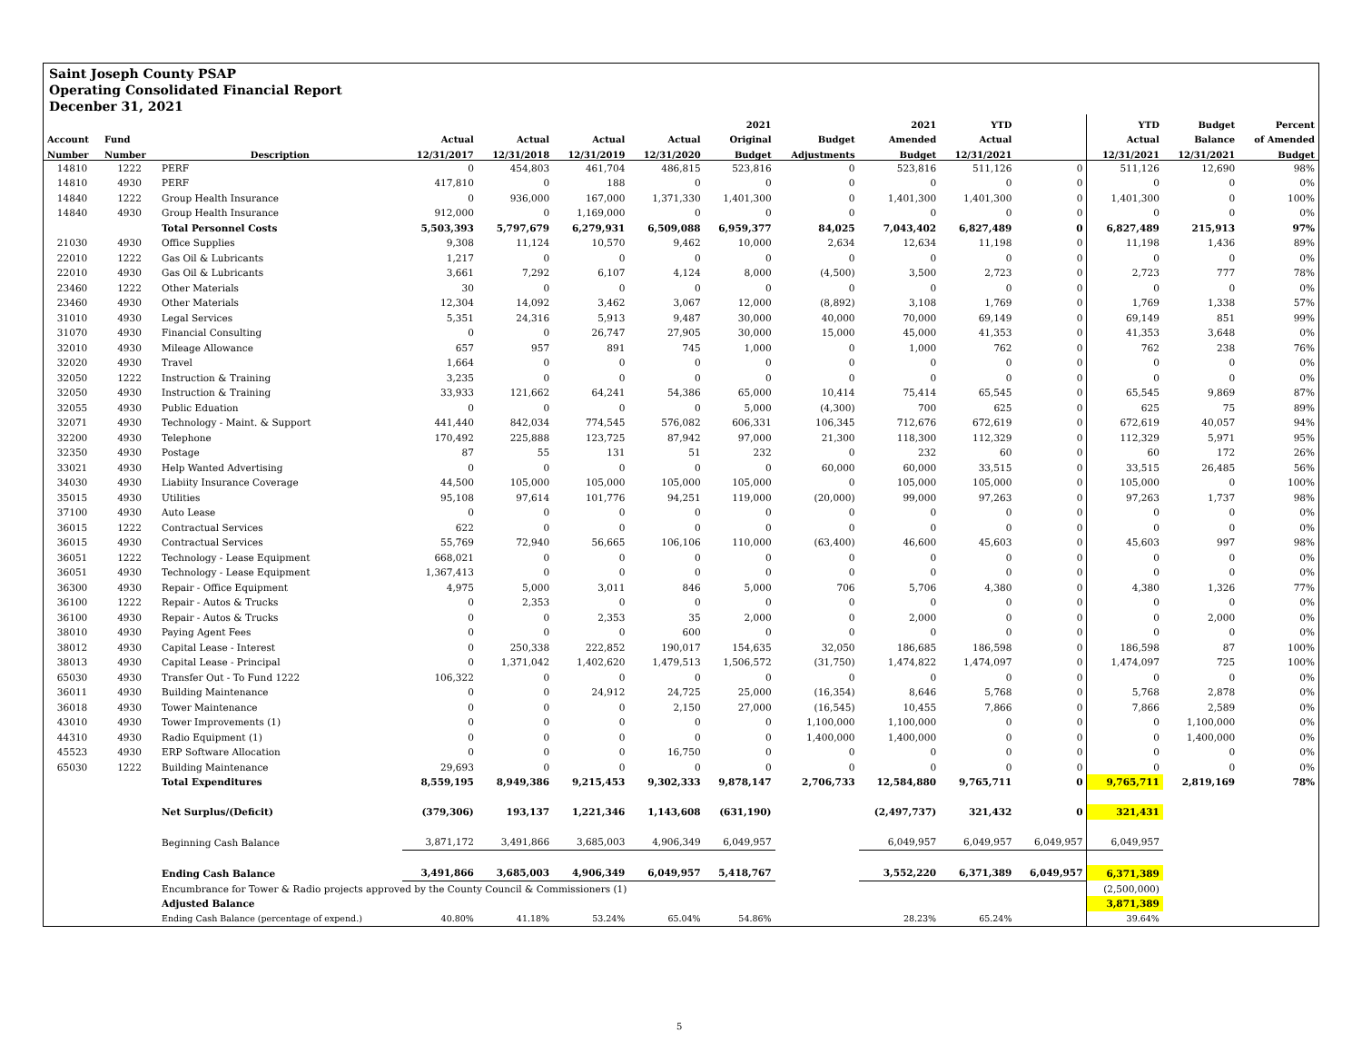Saint Joseph County PSAP
Operating Consolidated Financial Report
Decenber 31, 2021
| | | | | | | | 2021 | | 2021 | YTD | | YTD | Budget | Percent |
| --- | --- | --- | --- | --- | --- | --- | --- | --- | --- | --- | --- | --- | --- | --- |
| Account | Fund | | Actual | Actual | Actual | Actual | Original | Budget | Amended | Actual | | Actual | Balance | of Amended |
| Number | Number | Description | 12/31/2017 | 12/31/2018 | 12/31/2019 | 12/31/2020 | Budget | Adjustments | Budget | 12/31/2021 | | 12/31/2021 | 12/31/2021 | Budget |
| 14810 | 1222 | PERF | 0 | 454,803 | 461,704 | 486,815 | 523,816 | 0 | 523,816 | 511,126 | 0 | 511,126 | 12,690 | 98% |
| 14810 | 4930 | PERF | 417,810 | 0 | 188 | 0 | 0 | 0 | 0 | 0 | 0 | 0 | 0 | 0% |
| 14840 | 1222 | Group Health Insurance | 0 | 936,000 | 167,000 | 1,371,330 | 1,401,300 | 0 | 1,401,300 | 1,401,300 | 0 | 1,401,300 | 0 | 100% |
| 14840 | 4930 | Group Health Insurance | 912,000 | 0 | 1,169,000 | 0 | 0 | 0 | 0 | 0 | 0 | 0 | 0 | 0% |
| | | Total Personnel Costs | 5,503,393 | 5,797,679 | 6,279,931 | 6,509,088 | 6,959,377 | 84,025 | 7,043,402 | 6,827,489 | 0 | 6,827,489 | 215,913 | 97% |
| 21030 | 4930 | Office Supplies | 9,308 | 11,124 | 10,570 | 9,462 | 10,000 | 2,634 | 12,634 | 11,198 | 0 | 11,198 | 1,436 | 89% |
| 22010 | 1222 | Gas Oil & Lubricants | 1,217 | 0 | 0 | 0 | 0 | 0 | 0 | 0 | 0 | 0 | 0 | 0% |
| 22010 | 4930 | Gas Oil & Lubricants | 3,661 | 7,292 | 6,107 | 4,124 | 8,000 | (4,500) | 3,500 | 2,723 | 0 | 2,723 | 777 | 78% |
| 23460 | 1222 | Other Materials | 30 | 0 | 0 | 0 | 0 | 0 | 0 | 0 | 0 | 0 | 0 | 0% |
| 23460 | 4930 | Other Materials | 12,304 | 14,092 | 3,462 | 3,067 | 12,000 | (8,892) | 3,108 | 1,769 | 0 | 1,769 | 1,338 | 57% |
| 31010 | 4930 | Legal Services | 5,351 | 24,316 | 5,913 | 9,487 | 30,000 | 40,000 | 70,000 | 69,149 | 0 | 69,149 | 851 | 99% |
| 31070 | 4930 | Financial Consulting | 0 | 0 | 26,747 | 27,905 | 30,000 | 15,000 | 45,000 | 41,353 | 0 | 41,353 | 3,648 | 0% |
| 32010 | 4930 | Mileage Allowance | 657 | 957 | 891 | 745 | 1,000 | 0 | 1,000 | 762 | 0 | 762 | 238 | 76% |
| 32020 | 4930 | Travel | 1,664 | 0 | 0 | 0 | 0 | 0 | 0 | 0 | 0 | 0 | 0 | 0% |
| 32050 | 1222 | Instruction & Training | 3,235 | 0 | 0 | 0 | 0 | 0 | 0 | 0 | 0 | 0 | 0 | 0% |
| 32050 | 4930 | Instruction & Training | 33,933 | 121,662 | 64,241 | 54,386 | 65,000 | 10,414 | 75,414 | 65,545 | 0 | 65,545 | 9,869 | 87% |
| 32055 | 4930 | Public Eduation | 0 | 0 | 0 | 0 | 5,000 | (4,300) | 700 | 625 | 0 | 625 | 75 | 89% |
| 32071 | 4930 | Technology - Maint. & Support | 441,440 | 842,034 | 774,545 | 576,082 | 606,331 | 106,345 | 712,676 | 672,619 | 0 | 672,619 | 40,057 | 94% |
| 32200 | 4930 | Telephone | 170,492 | 225,888 | 123,725 | 87,942 | 97,000 | 21,300 | 118,300 | 112,329 | 0 | 112,329 | 5,971 | 95% |
| 32350 | 4930 | Postage | 87 | 55 | 131 | 51 | 232 | 0 | 232 | 60 | 0 | 60 | 172 | 26% |
| 33021 | 4930 | Help Wanted Advertising | 0 | 0 | 0 | 0 | 0 | 60,000 | 60,000 | 33,515 | 0 | 33,515 | 26,485 | 56% |
| 34030 | 4930 | Liabiity Insurance Coverage | 44,500 | 105,000 | 105,000 | 105,000 | 105,000 | 0 | 105,000 | 105,000 | 0 | 105,000 | 0 | 100% |
| 35015 | 4930 | Utilities | 95,108 | 97,614 | 101,776 | 94,251 | 119,000 | (20,000) | 99,000 | 97,263 | 0 | 97,263 | 1,737 | 98% |
| 37100 | 4930 | Auto Lease | 0 | 0 | 0 | 0 | 0 | 0 | 0 | 0 | 0 | 0 | 0 | 0% |
| 36015 | 1222 | Contractual Services | 622 | 0 | 0 | 0 | 0 | 0 | 0 | 0 | 0 | 0 | 0 | 0% |
| 36015 | 4930 | Contractual Services | 55,769 | 72,940 | 56,665 | 106,106 | 110,000 | (63,400) | 46,600 | 45,603 | 0 | 45,603 | 997 | 98% |
| 36051 | 1222 | Technology - Lease Equipment | 668,021 | 0 | 0 | 0 | 0 | 0 | 0 | 0 | 0 | 0 | 0 | 0% |
| 36051 | 4930 | Technology - Lease Equipment | 1,367,413 | 0 | 0 | 0 | 0 | 0 | 0 | 0 | 0 | 0 | 0 | 0% |
| 36300 | 4930 | Repair - Office Equipment | 4,975 | 5,000 | 3,011 | 846 | 5,000 | 706 | 5,706 | 4,380 | 0 | 4,380 | 1,326 | 77% |
| 36100 | 1222 | Repair - Autos & Trucks | 0 | 2,353 | 0 | 0 | 0 | 0 | 0 | 0 | 0 | 0 | 0 | 0% |
| 36100 | 4930 | Repair - Autos & Trucks | 0 | 0 | 2,353 | 35 | 2,000 | 0 | 2,000 | 0 | 0 | 0 | 2,000 | 0% |
| 38010 | 4930 | Paying Agent Fees | 0 | 0 | 0 | 600 | 0 | 0 | 0 | 0 | 0 | 0 | 0 | 0% |
| 38012 | 4930 | Capital Lease - Interest | 0 | 250,338 | 222,852 | 190,017 | 154,635 | 32,050 | 186,685 | 186,598 | 0 | 186,598 | 87 | 100% |
| 38013 | 4930 | Capital Lease - Principal | 0 | 1,371,042 | 1,402,620 | 1,479,513 | 1,506,572 | (31,750) | 1,474,822 | 1,474,097 | 0 | 1,474,097 | 725 | 100% |
| 65030 | 4930 | Transfer Out - To Fund 1222 | 106,322 | 0 | 0 | 0 | 0 | 0 | 0 | 0 | 0 | 0 | 0 | 0% |
| 36011 | 4930 | Building Maintenance | 0 | 0 | 24,912 | 24,725 | 25,000 | (16,354) | 8,646 | 5,768 | 0 | 5,768 | 2,878 | 0% |
| 36018 | 4930 | Tower Maintenance | 0 | 0 | 0 | 2,150 | 27,000 | (16,545) | 10,455 | 7,866 | 0 | 7,866 | 2,589 | 0% |
| 43010 | 4930 | Tower Improvements (1) | 0 | 0 | 0 | 0 | 0 | 1,100,000 | 1,100,000 | 0 | 0 | 0 | 1,100,000 | 0% |
| 44310 | 4930 | Radio Equipment (1) | 0 | 0 | 0 | 0 | 0 | 1,400,000 | 1,400,000 | 0 | 0 | 0 | 1,400,000 | 0% |
| 45523 | 4930 | ERP Software Allocation | 0 | 0 | 0 | 16,750 | 0 | 0 | 0 | 0 | 0 | 0 | 0 | 0% |
| 65030 | 1222 | Building Maintenance | 29,693 | 0 | 0 | 0 | 0 | 0 | 0 | 0 | 0 | 0 | 0 | 0% |
| | | Total Expenditures | 8,559,195 | 8,949,386 | 9,215,453 | 9,302,333 | 9,878,147 | 2,706,733 | 12,584,880 | 9,765,711 | 0 | 9,765,711 | 2,819,169 | 78% |
| | | Net Surplus/(Deficit) | (379,306) | 193,137 | 1,221,346 | 1,143,608 | (631,190) | | (2,497,737) | 321,432 | 0 | 321,431 | | |
| | | Beginning Cash Balance | 3,871,172 | 3,491,866 | 3,685,003 | 4,906,349 | 6,049,957 | | 6,049,957 | 6,049,957 | 6,049,957 | 6,049,957 | | |
| | | Ending Cash Balance | 3,491,866 | 3,685,003 | 4,906,349 | 6,049,957 | 5,418,767 | | 3,552,220 | 6,371,389 | 6,049,957 | 6,371,389 | | |
| | | Encumbrance for Tower & Radio projects approved by the County Council & Commissioners (1) | | | | | | | | | | (2,500,000) | | |
| | | Adjusted Balance | | | | | | | | | | 3,871,389 | | |
| | | Ending Cash Balance (percentage of expend.) | 40.80% | 41.18% | 53.24% | 65.04% | 54.86% | | 28.23% | 65.24% | | 39.64% | | |
5